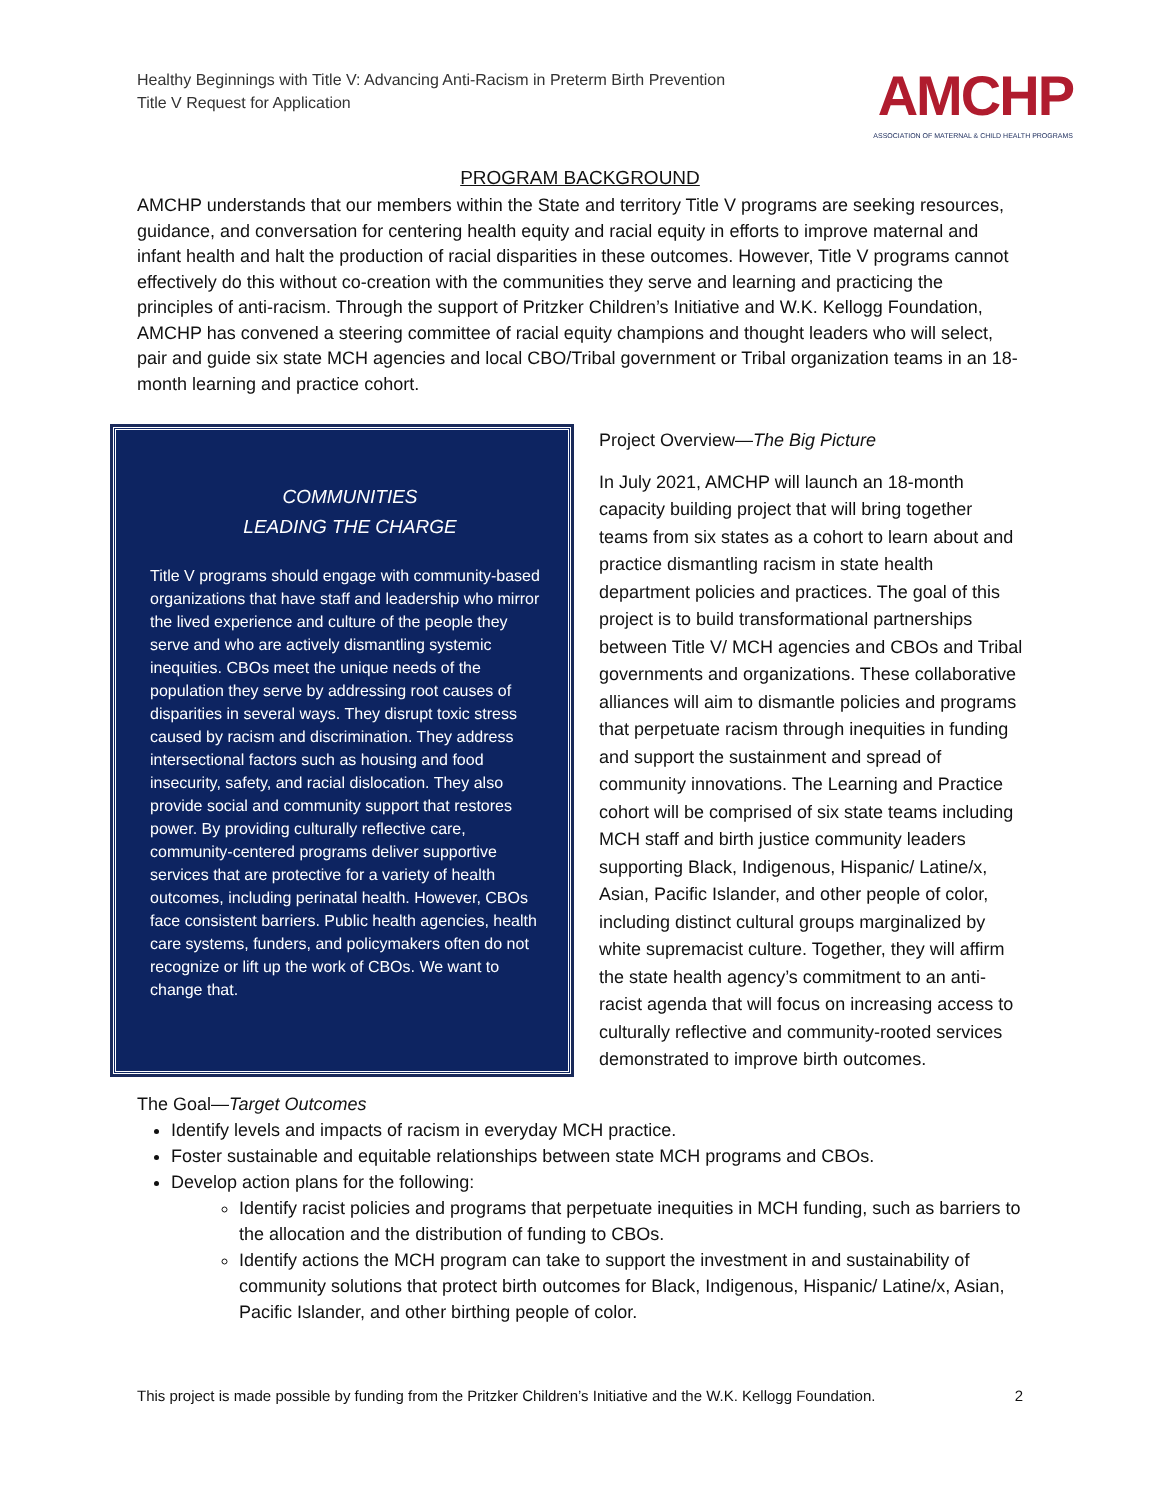Healthy Beginnings with Title V: Advancing Anti-Racism in Preterm Birth Prevention
Title V Request for Application
AMCHP
ASSOCIATION OF MATERNAL & CHILD HEALTH PROGRAMS
PROGRAM BACKGROUND
AMCHP understands that our members within the State and territory Title V programs are seeking resources, guidance, and conversation for centering health equity and racial equity in efforts to improve maternal and infant health and halt the production of racial disparities in these outcomes. However, Title V programs cannot effectively do this without co-creation with the communities they serve and learning and practicing the principles of anti-racism. Through the support of Pritzker Children’s Initiative and W.K. Kellogg Foundation, AMCHP has convened a steering committee of racial equity champions and thought leaders who will select, pair and guide six state MCH agencies and local CBO/Tribal government or Tribal organization teams in an 18-month learning and practice cohort.
COMMUNITIES
LEADING THE CHARGE
Title V programs should engage with community-based organizations that have staff and leadership who mirror the lived experience and culture of the people they serve and who are actively dismantling systemic inequities. CBOs meet the unique needs of the population they serve by addressing root causes of disparities in several ways. They disrupt toxic stress caused by racism and discrimination. They address intersectional factors such as housing and food insecurity, safety, and racial dislocation. They also provide social and community support that restores power. By providing culturally reflective care, community-centered programs deliver supportive services that are protective for a variety of health outcomes, including perinatal health. However, CBOs face consistent barriers. Public health agencies, health care systems, funders, and policymakers often do not recognize or lift up the work of CBOs. We want to change that.
Project Overview—The Big Picture
In July 2021, AMCHP will launch an 18-month capacity building project that will bring together teams from six states as a cohort to learn about and practice dismantling racism in state health department policies and practices. The goal of this project is to build transformational partnerships between Title V/ MCH agencies and CBOs and Tribal governments and organizations. These collaborative alliances will aim to dismantle policies and programs that perpetuate racism through inequities in funding and support the sustainment and spread of community innovations. The Learning and Practice cohort will be comprised of six state teams including MCH staff and birth justice community leaders supporting Black, Indigenous, Hispanic/ Latine/x, Asian, Pacific Islander, and other people of color, including distinct cultural groups marginalized by white supremacist culture. Together, they will affirm the state health agency’s commitment to an anti-racist agenda that will focus on increasing access to culturally reflective and community-rooted services demonstrated to improve birth outcomes.
The Goal—Target Outcomes
Identify levels and impacts of racism in everyday MCH practice.
Foster sustainable and equitable relationships between state MCH programs and CBOs.
Develop action plans for the following:
Identify racist policies and programs that perpetuate inequities in MCH funding, such as barriers to the allocation and the distribution of funding to CBOs.
Identify actions the MCH program can take to support the investment in and sustainability of community solutions that protect birth outcomes for Black, Indigenous, Hispanic/ Latine/x, Asian, Pacific Islander, and other birthing people of color.
This project is made possible by funding from the Pritzker Children’s Initiative and the W.K. Kellogg Foundation. 2